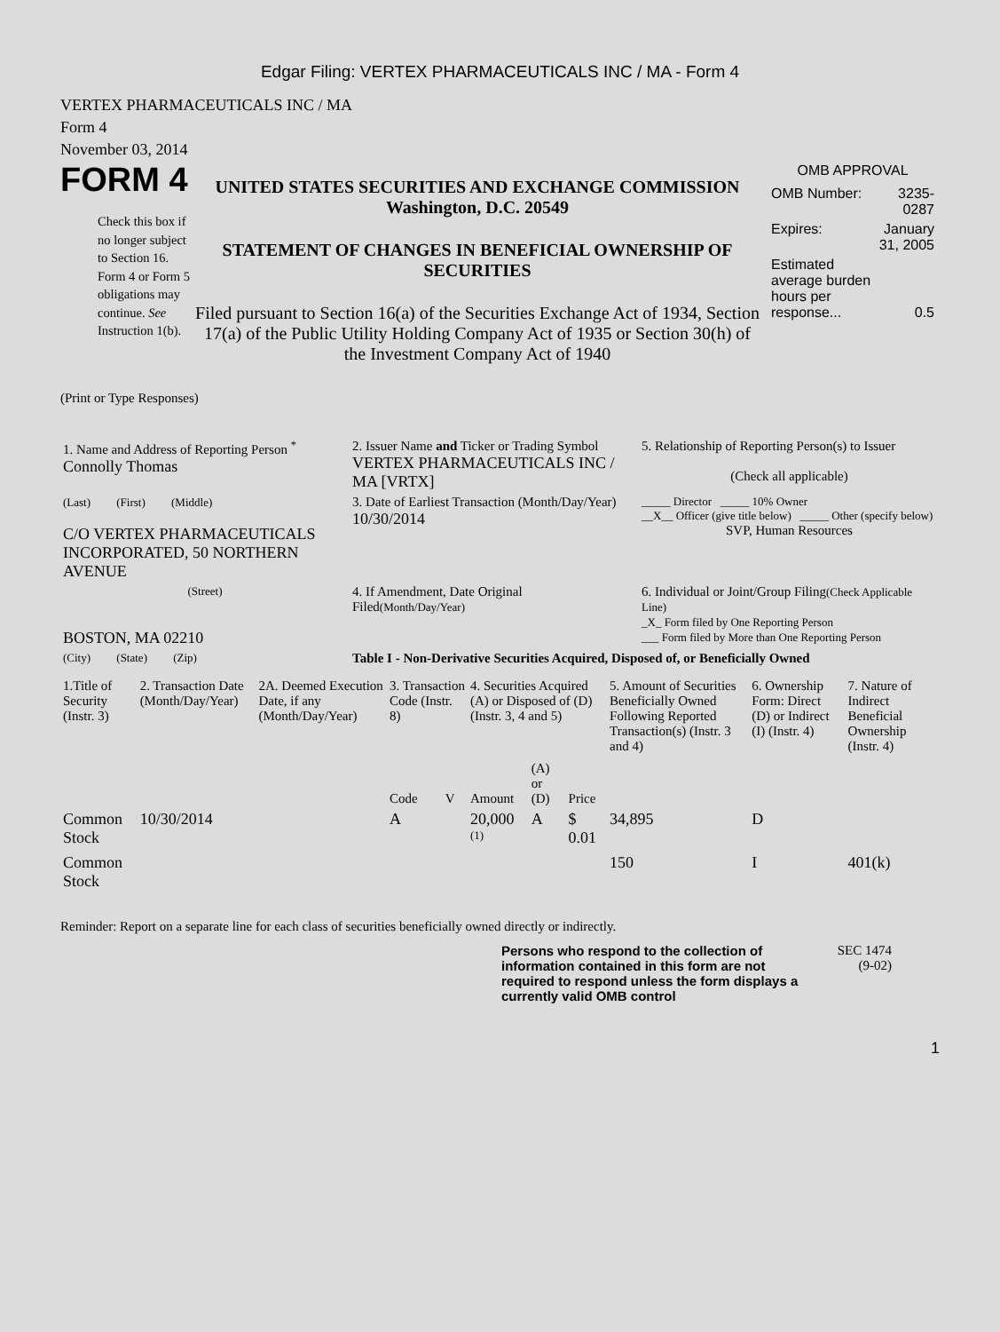Edgar Filing: VERTEX PHARMACEUTICALS INC / MA - Form 4
VERTEX PHARMACEUTICALS INC / MA
Form 4
November 03, 2014
FORM 4
Check this box if no longer subject to Section 16. Form 4 or Form 5 obligations may continue. See Instruction 1(b).
UNITED STATES SECURITIES AND EXCHANGE COMMISSION
Washington, D.C. 20549
STATEMENT OF CHANGES IN BENEFICIAL OWNERSHIP OF SECURITIES
Filed pursuant to Section 16(a) of the Securities Exchange Act of 1934, Section 17(a) of the Public Utility Holding Company Act of 1935 or Section 30(h) of the Investment Company Act of 1940
OMB APPROVAL
| OMB Number: | 3235-0287 |
| Expires: | January 31, 2005 |
| Estimated average burden hours per response... | 0.5 |
(Print or Type Responses)
| 1. Name and Address of Reporting Person <sup>*</sup> Connolly Thomas | 2. Issuer Name and Ticker or Trading Symbol VERTEX PHARMACEUTICALS INC / MA [VRTX] | 5. Relationship of Reporting Person(s) to Issuer (Check all applicable) |
| (Last) (First) (Middle) C/O VERTEX PHARMACEUTICALS INCORPORATED, 50 NORTHERN AVENUE | 3. Date of Earliest Transaction (Month/Day/Year) 10/30/2014 | _____ Director _____ 10% Owner __X__ Officer (give title below) _____ Other (specify below) SVP, Human Resources |
| (Street) BOSTON, MA 02210 | 4. If Amendment, Date Original Filed (Month/Day/Year) | 6. Individual or Joint/Group Filing (Check Applicable Line) _X_ Form filed by One Reporting Person ___ Form filed by More than One Reporting Person |
| (City) (State) (Zip) | Table I - Non-Derivative Securities Acquired, Disposed of, or Beneficially Owned | |
| 1.Title of Security (Instr. 3) | 2. Transaction Date (Month/Day/Year) | 2A. Deemed Execution Date, if any (Month/Day/Year) | 3. Transaction Code (Instr. 8) | | 4. Securities Acquired (A) or Disposed of (D) (Instr. 3, 4 and 5) | | | 5. Amount of Securities Beneficially Owned Following Reported Transaction(s) (Instr. 3 and 4) | 6. Ownership Form: Direct (D) or Indirect (I) (Instr. 4) | 7. Nature of Indirect Beneficial Ownership (Instr. 4) |
| --- | --- | --- | --- | --- | --- | --- | --- | --- | --- | --- |
| | | | Code | V | Amount | (A) or (D) | Price | | | |
| Common Stock | 10/30/2014 | | A | | 20,000 <sup>(1)</sup> | A | $ 0.01 | 34,895 | D | |
| Common Stock | | | | | | | | 150 | I | 401(k) |
Reminder: Report on a separate line for each class of securities beneficially owned directly or indirectly.
Persons who respond to the collection of information contained in this form are not required to respond unless the form displays a currently valid OMB control
SEC 1474
(9-02)
1